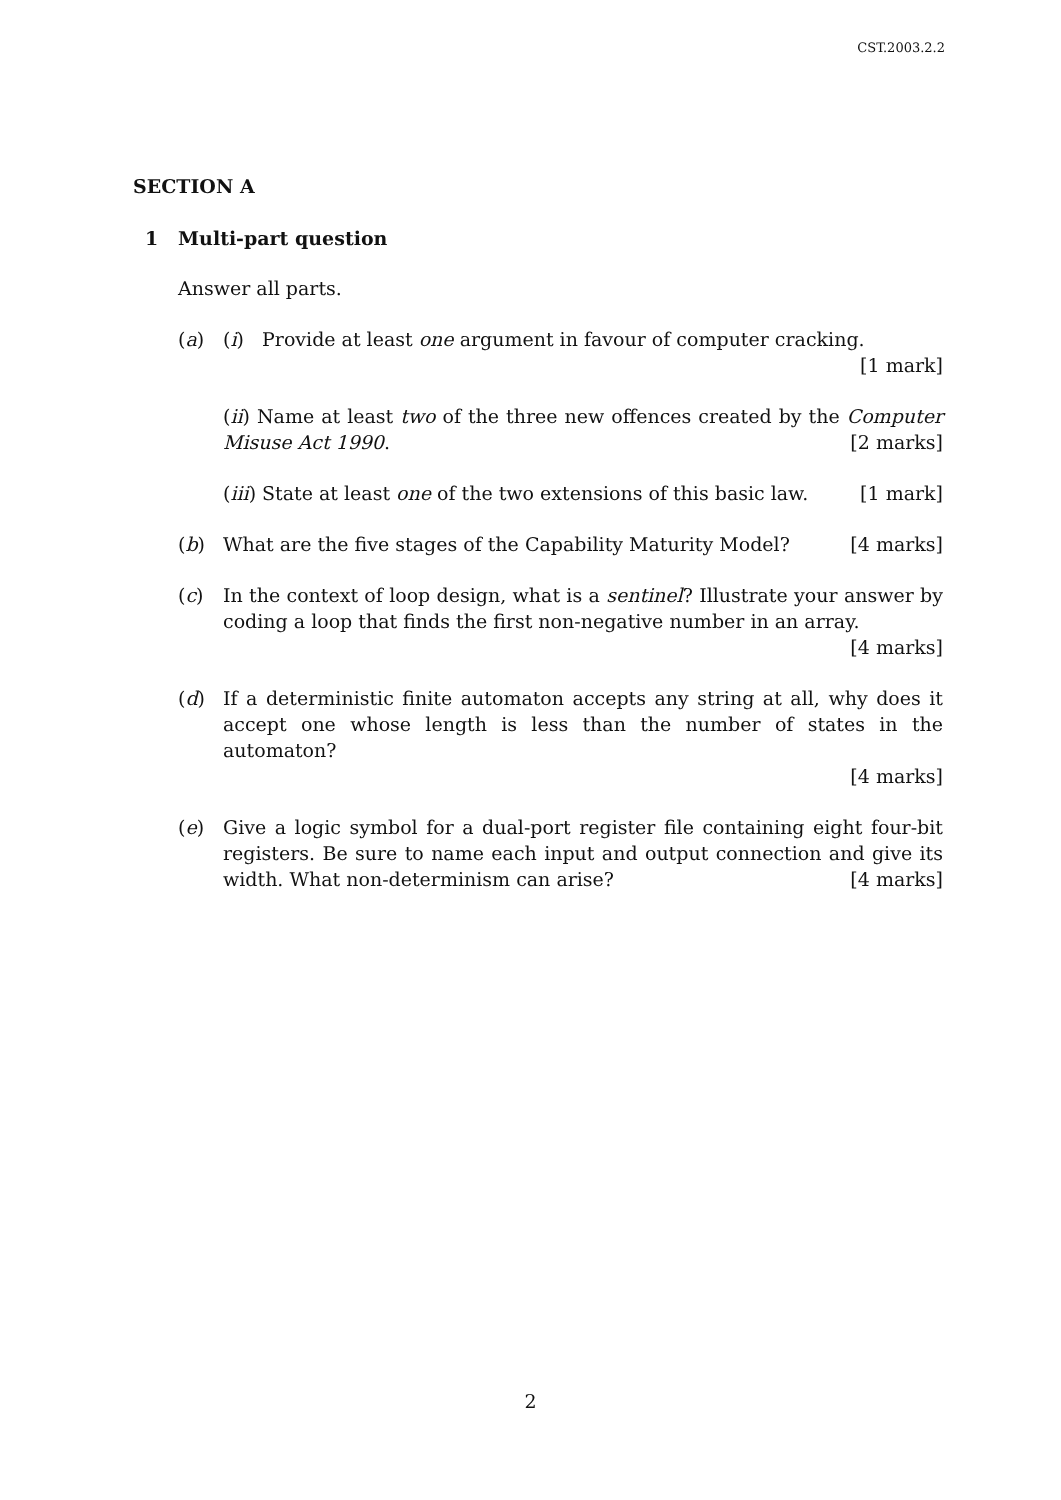CST.2003.2.2
SECTION A
1 Multi-part question
Answer all parts.
(a) (i) Provide at least one argument in favour of computer cracking. [1 mark]
(ii) Name at least two of the three new offences created by the Computer Misuse Act 1990. [2 marks]
(iii) State at least one of the two extensions of this basic law. [1 mark]
(b) What are the five stages of the Capability Maturity Model? [4 marks]
(c) In the context of loop design, what is a sentinel? Illustrate your answer by coding a loop that finds the first non-negative number in an array. [4 marks]
(d) If a deterministic finite automaton accepts any string at all, why does it accept one whose length is less than the number of states in the automaton?
[4 marks]
(e) Give a logic symbol for a dual-port register file containing eight four-bit registers. Be sure to name each input and output connection and give its width. What non-determinism can arise? [4 marks]
2